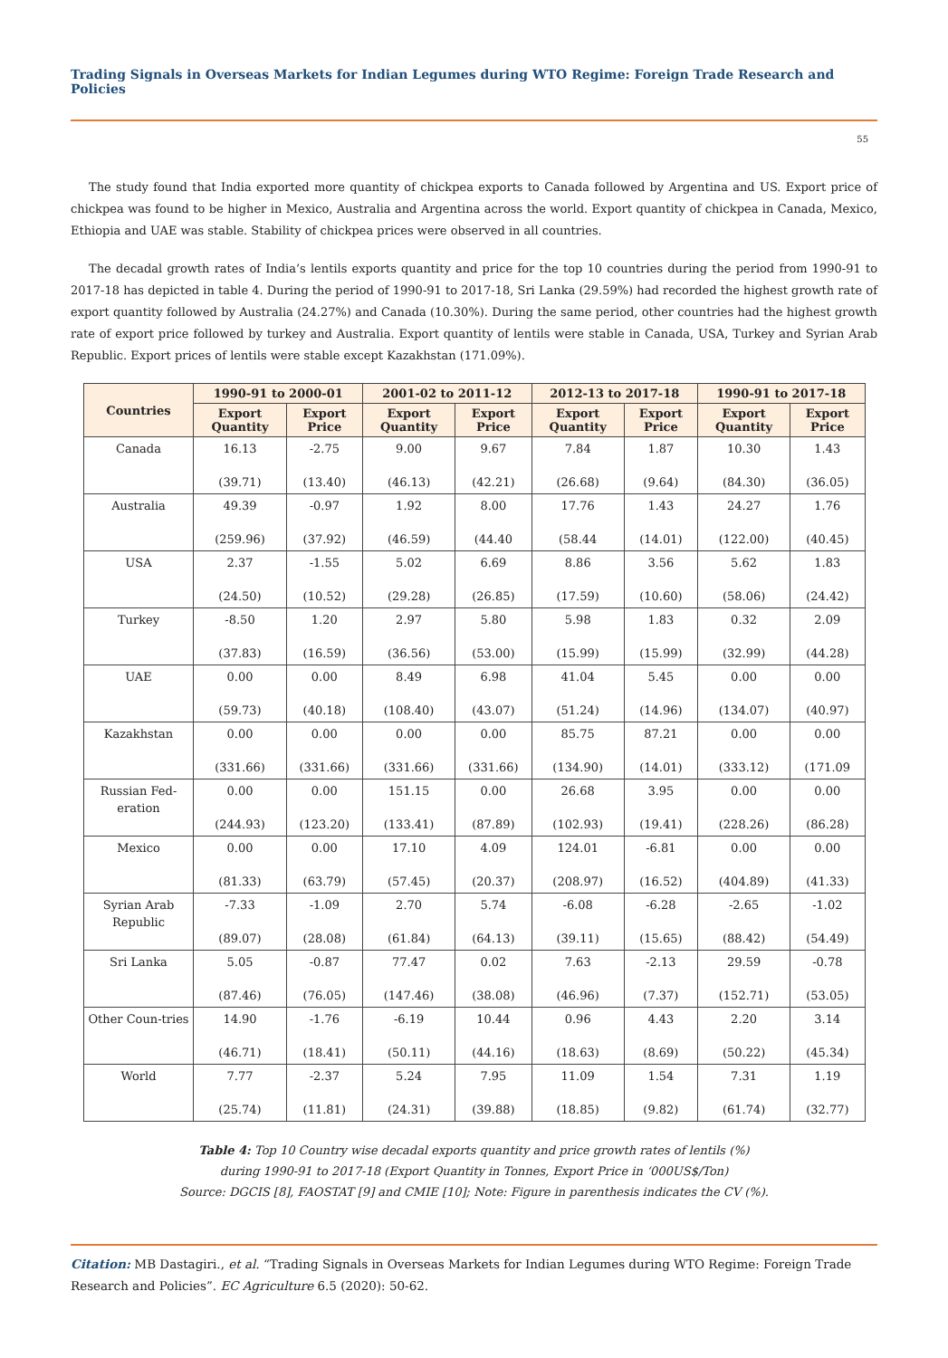Trading Signals in Overseas Markets for Indian Legumes during WTO Regime: Foreign Trade Research and Policies
55
The study found that India exported more quantity of chickpea exports to Canada followed by Argentina and US. Export price of chickpea was found to be higher in Mexico, Australia and Argentina across the world. Export quantity of chickpea in Canada, Mexico, Ethiopia and UAE was stable. Stability of chickpea prices were observed in all countries.
The decadal growth rates of India’s lentils exports quantity and price for the top 10 countries during the period from 1990-91 to 2017-18 has depicted in table 4. During the period of 1990-91 to 2017-18, Sri Lanka (29.59%) had recorded the highest growth rate of export quantity followed by Australia (24.27%) and Canada (10.30%). During the same period, other countries had the highest growth rate of export price followed by turkey and Australia. Export quantity of lentils were stable in Canada, USA, Turkey and Syrian Arab Republic. Export prices of lentils were stable except Kazakhstan (171.09%).
| Countries | 1990-91 to 2000-01 | | 2001-02 to 2011-12 | | 2012-13 to 2017-18 | | 1990-91 to 2017-18 | |
| --- | --- | --- | --- | --- | --- | --- | --- | --- |
| | Export Quantity | Export Price | Export Quantity | Export Price | Export Quantity | Export Price | Export Quantity | Export Price |
| Canada | 16.13 (39.71) | -2.75 (13.40) | 9.00 (46.13) | 9.67 (42.21) | 7.84 (26.68) | 1.87 (9.64) | 10.30 (84.30) | 1.43 (36.05) |
| Australia | 49.39 (259.96) | -0.97 (37.92) | 1.92 (46.59) | 8.00 (44.40 | 17.76 (58.44 | 1.43 (14.01) | 24.27 (122.00) | 1.76 (40.45) |
| USA | 2.37 (24.50) | -1.55 (10.52) | 5.02 (29.28) | 6.69 (26.85) | 8.86 (17.59) | 3.56 (10.60) | 5.62 (58.06) | 1.83 (24.42) |
| Turkey | -8.50 (37.83) | 1.20 (16.59) | 2.97 (36.56) | 5.80 (53.00) | 5.98 (15.99) | 1.83 (15.99) | 0.32 (32.99) | 2.09 (44.28) |
| UAE | 0.00 (59.73) | 0.00 (40.18) | 8.49 (108.40) | 6.98 (43.07) | 41.04 (51.24) | 5.45 (14.96) | 0.00 (134.07) | 0.00 (40.97) |
| Kazakhstan | 0.00 (331.66) | 0.00 (331.66) | 0.00 (331.66) | 0.00 (331.66) | 85.75 (134.90) | 87.21 (14.01) | 0.00 (333.12) | 0.00 (171.09 |
| Russian Fed-eration | 0.00 (244.93) | 0.00 (123.20) | 151.15 (133.41) | 0.00 (87.89) | 26.68 (102.93) | 3.95 (19.41) | 0.00 (228.26) | 0.00 (86.28) |
| Mexico | 0.00 (81.33) | 0.00 (63.79) | 17.10 (57.45) | 4.09 (20.37) | 124.01 (208.97) | -6.81 (16.52) | 0.00 (404.89) | 0.00 (41.33) |
| Syrian Arab Republic | -7.33 (89.07) | -1.09 (28.08) | 2.70 (61.84) | 5.74 (64.13) | -6.08 (39.11) | -6.28 (15.65) | -2.65 (88.42) | -1.02 (54.49) |
| Sri Lanka | 5.05 (87.46) | -0.87 (76.05) | 77.47 (147.46) | 0.02 (38.08) | 7.63 (46.96) | -2.13 (7.37) | 29.59 (152.71) | -0.78 (53.05) |
| Other Coun-tries | 14.90 (46.71) | -1.76 (18.41) | -6.19 (50.11) | 10.44 (44.16) | 0.96 (18.63) | 4.43 (8.69) | 2.20 (50.22) | 3.14 (45.34) |
| World | 7.77 (25.74) | -2.37 (11.81) | 5.24 (24.31) | 7.95 (39.88) | 11.09 (18.85) | 1.54 (9.82) | 7.31 (61.74) | 1.19 (32.77) |
Table 4: Top 10 Country wise decadal exports quantity and price growth rates of lentils (%)
during 1990-91 to 2017-18 (Export Quantity in Tonnes, Export Price in ‘000US$/Ton)
Source: DGCIS [8], FAOSTAT [9] and CMIE [10]; Note: Figure in parenthesis indicates the CV (%).
Citation: MB Dastagiri., et al. “Trading Signals in Overseas Markets for Indian Legumes during WTO Regime: Foreign Trade Research and Policies”. EC Agriculture 6.5 (2020): 50-62.